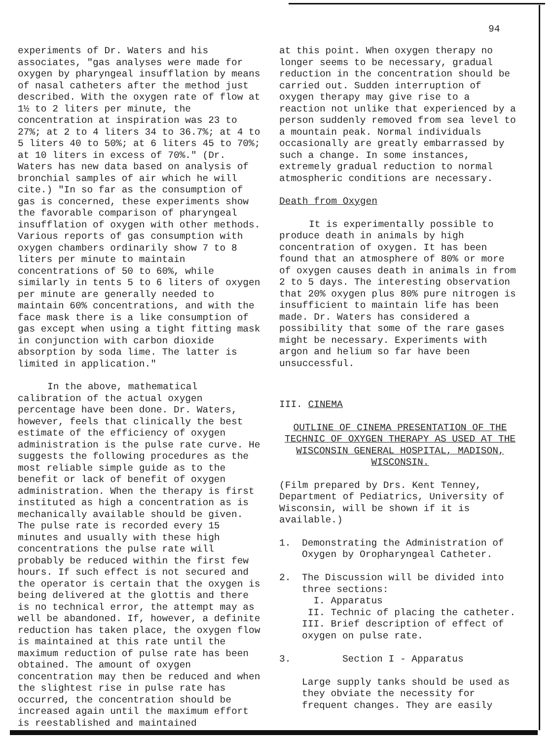94
experiments of Dr. Waters and his associates, "gas analyses were made for oxygen by pharyngeal insufflation by means of nasal catheters after the method just described. With the oxygen rate of flow at 1½ to 2 liters per minute, the concentration at inspiration was 23 to 27%; at 2 to 4 liters 34 to 36.7%; at 4 to 5 liters 40 to 50%; at 6 liters 45 to 70%; at 10 liters in excess of 70%." (Dr. Waters has new data based on analysis of bronchial samples of air which he will cite.) "In so far as the consumption of gas is concerned, these experiments show the favorable comparison of pharyngeal insufflation of oxygen with other methods. Various reports of gas consumption with oxygen chambers ordinarily show 7 to 8 liters per minute to maintain concentrations of 50 to 60%, while similarly in tents 5 to 6 liters of oxygen per minute are generally needed to maintain 60% concentrations, and with the face mask there is a like consumption of gas except when using a tight fitting mask in conjunction with carbon dioxide absorption by soda lime. The latter is limited in application."
In the above, mathematical calibration of the actual oxygen percentage have been done. Dr. Waters, however, feels that clinically the best estimate of the efficiency of oxygen administration is the pulse rate curve. He suggests the following procedures as the most reliable simple guide as to the benefit or lack of benefit of oxygen administration. When the therapy is first instituted as high a concentration as is mechanically available should be given. The pulse rate is recorded every 15 minutes and usually with these high concentrations the pulse rate will probably be reduced within the first few hours. If such effect is not secured and the operator is certain that the oxygen is being delivered at the glottis and there is no technical error, the attempt may as well be abandoned. If, however, a definite reduction has taken place, the oxygen flow is maintained at this rate until the maximum reduction of pulse rate has been obtained. The amount of oxygen concentration may then be reduced and when the slightest rise in pulse rate has occurred, the concentration should be increased again until the maximum effort is reestablished and maintained
at this point. When oxygen therapy no longer seems to be necessary, gradual reduction in the concentration should be carried out. Sudden interruption of oxygen therapy may give rise to a reaction not unlike that experienced by a person suddenly removed from sea level to a mountain peak. Normal individuals occasionally are greatly embarrassed by such a change. In some instances, extremely gradual reduction to normal atmospheric conditions are necessary.
Death from Oxygen
It is experimentally possible to produce death in animals by high concentration of oxygen. It has been found that an atmosphere of 80% or more of oxygen causes death in animals in from 2 to 5 days. The interesting observation that 20% oxygen plus 80% pure nitrogen is insufficient to maintain life has been made. Dr. Waters has considered a possibility that some of the rare gases might be necessary. Experiments with argon and helium so far have been unsuccessful.
III. CINEMA
OUTLINE OF CINEMA PRESENTATION OF THE TECHNIC OF OXYGEN THERAPY AS USED AT THE WISCONSIN GENERAL HOSPITAL, MADISON, WISCONSIN.
(Film prepared by Drs. Kent Tenney, Department of Pediatrics, University of Wisconsin, will be shown if it is available.)
1. Demonstrating the Administration of Oxygen by Oropharyngeal Catheter.
2. The Discussion will be divided into three sections:
I. Apparatus
II. Technic of placing the catheter.
III. Brief description of effect of oxygen on pulse rate.
3. Section I - Apparatus
Large supply tanks should be used as they obviate the necessity for frequent changes. They are easily